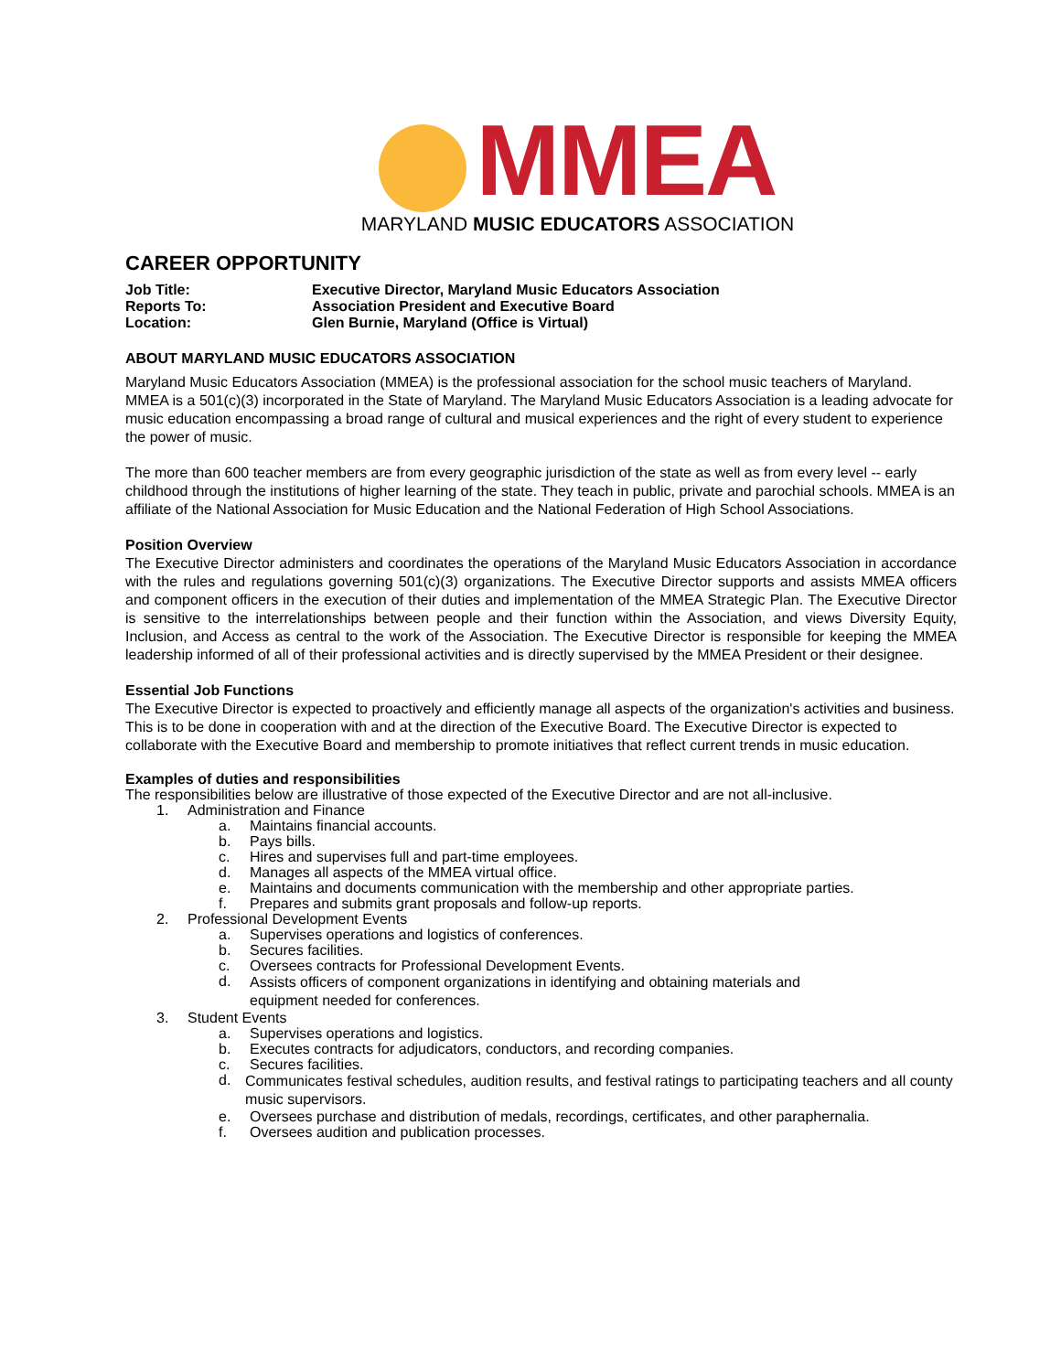MMEA
MARYLAND MUSIC EDUCATORS ASSOCIATION
CAREER OPPORTUNITY
Job Title: Executive Director, Maryland Music Educators Association
Reports To: Association President and Executive Board
Location: Glen Burnie, Maryland (Office is Virtual)
ABOUT MARYLAND MUSIC EDUCATORS ASSOCIATION
Maryland Music Educators Association (MMEA) is the professional association for the school music teachers of Maryland. MMEA is a 501(c)(3) incorporated in the State of Maryland. The Maryland Music Educators Association is a leading advocate for music education encompassing a broad range of cultural and musical experiences and the right of every student to experience the power of music.
The more than 600 teacher members are from every geographic jurisdiction of the state as well as from every level -- early childhood through the institutions of higher learning of the state. They teach in public, private and parochial schools. MMEA is an affiliate of the National Association for Music Education and the National Federation of High School Associations.
Position Overview
The Executive Director administers and coordinates the operations of the Maryland Music Educators Association in accordance with the rules and regulations governing 501(c)(3) organizations. The Executive Director supports and assists MMEA officers and component officers in the execution of their duties and implementation of the MMEA Strategic Plan. The Executive Director is sensitive to the interrelationships between people and their function within the Association, and views Diversity Equity, Inclusion, and Access as central to the work of the Association. The Executive Director is responsible for keeping the MMEA leadership informed of all of their professional activities and is directly supervised by the MMEA President or their designee.
Essential Job Functions
The Executive Director is expected to proactively and efficiently manage all aspects of the organization's activities and business. This is to be done in cooperation with and at the direction of the Executive Board. The Executive Director is expected to collaborate with the Executive Board and membership to promote initiatives that reflect current trends in music education.
Examples of duties and responsibilities
The responsibilities below are illustrative of those expected of the Executive Director and are not all-inclusive.
1. Administration and Finance
a. Maintains financial accounts.
b. Pays bills.
c. Hires and supervises full and part-time employees.
d. Manages all aspects of the MMEA virtual office.
e. Maintains and documents communication with the membership and other appropriate parties.
f. Prepares and submits grant proposals and follow-up reports.
2. Professional Development Events
a. Supervises operations and logistics of conferences.
b. Secures facilities.
c. Oversees contracts for Professional Development Events.
d. Assists officers of component organizations in identifying and obtaining materials and
equipment needed for conferences.
3. Student Events
a. Supervises operations and logistics.
b. Executes contracts for adjudicators, conductors, and recording companies.
c. Secures facilities.
d. Communicates festival schedules, audition results, and festival ratings to participating teachers and all county music supervisors.
e. Oversees purchase and distribution of medals, recordings, certificates, and other paraphernalia.
f. Oversees audition and publication processes.